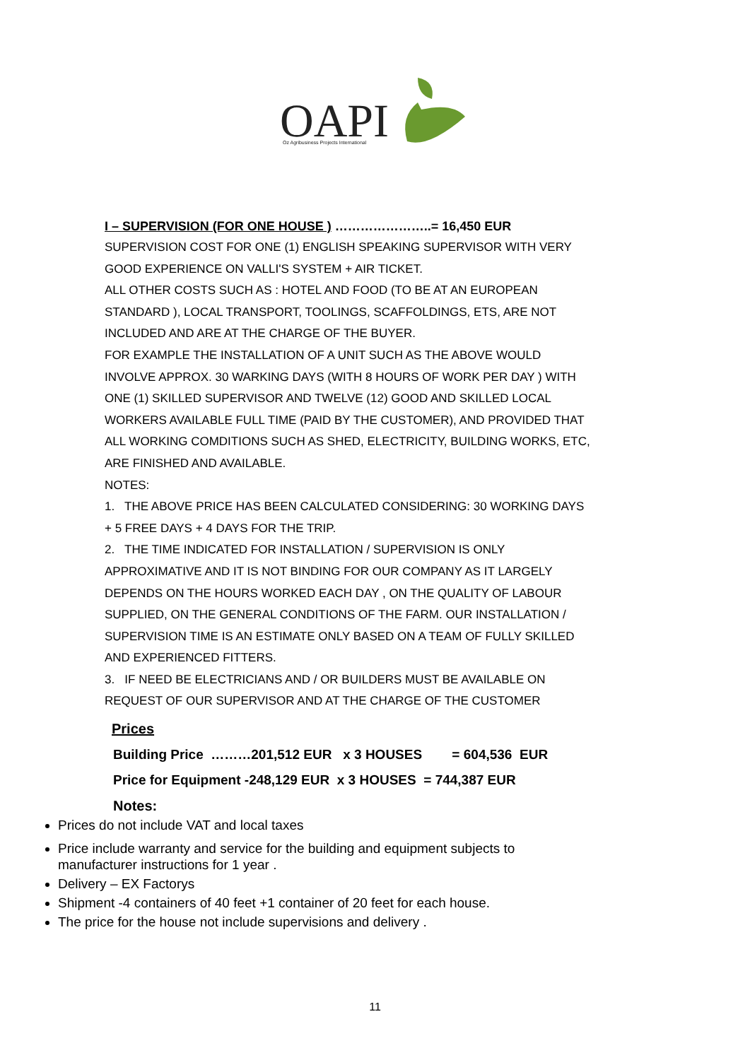OAPI
Oz Agribusiness Projects International
I – SUPERVISION (FOR ONE HOUSE ) …………………..= 16,450 EUR
SUPERVISION COST FOR ONE (1) ENGLISH SPEAKING SUPERVISOR WITH VERY GOOD EXPERIENCE ON VALLI'S SYSTEM + AIR TICKET.
ALL OTHER COSTS SUCH AS : HOTEL AND FOOD (TO BE AT AN EUROPEAN STANDARD ), LOCAL TRANSPORT, TOOLINGS, SCAFFOLDINGS, ETS, ARE NOT INCLUDED AND ARE AT THE CHARGE OF THE BUYER.
FOR EXAMPLE THE INSTALLATION OF A UNIT SUCH AS THE ABOVE WOULD INVOLVE APPROX. 30 WARKING DAYS (WITH 8 HOURS OF WORK PER DAY ) WITH ONE (1) SKILLED SUPERVISOR AND TWELVE (12) GOOD AND SKILLED LOCAL WORKERS AVAILABLE FULL TIME (PAID BY THE CUSTOMER), AND PROVIDED THAT ALL WORKING COMDITIONS SUCH AS SHED, ELECTRICITY, BUILDING WORKS, ETC, ARE FINISHED AND AVAILABLE.
NOTES:
1. THE ABOVE PRICE HAS BEEN CALCULATED CONSIDERING: 30 WORKING DAYS + 5 FREE DAYS + 4 DAYS FOR THE TRIP.
2. THE TIME INDICATED FOR INSTALLATION / SUPERVISION IS ONLY APPROXIMATIVE AND IT IS NOT BINDING FOR OUR COMPANY AS IT LARGELY DEPENDS ON THE HOURS WORKED EACH DAY , ON THE QUALITY OF LABOUR SUPPLIED, ON THE GENERAL CONDITIONS OF THE FARM. OUR INSTALLATION / SUPERVISION TIME IS AN ESTIMATE ONLY BASED ON A TEAM OF FULLY SKILLED AND EXPERIENCED FITTERS.
3. IF NEED BE ELECTRICIANS AND / OR BUILDERS MUST BE AVAILABLE ON REQUEST OF OUR SUPERVISOR AND AT THE CHARGE OF THE CUSTOMER
Prices
Building Price ………201,512 EUR x 3 HOUSES = 604,536 EUR
Price for Equipment -248,129 EUR x 3 HOUSES = 744,387 EUR
Notes:
Prices do not include VAT and local taxes
Price include warranty and service for the building and equipment subjects to manufacturer instructions for 1 year .
Delivery – EX Factorys
Shipment -4 containers of 40 feet +1 container of 20 feet for each house.
The price for the house not include supervisions and delivery .
11